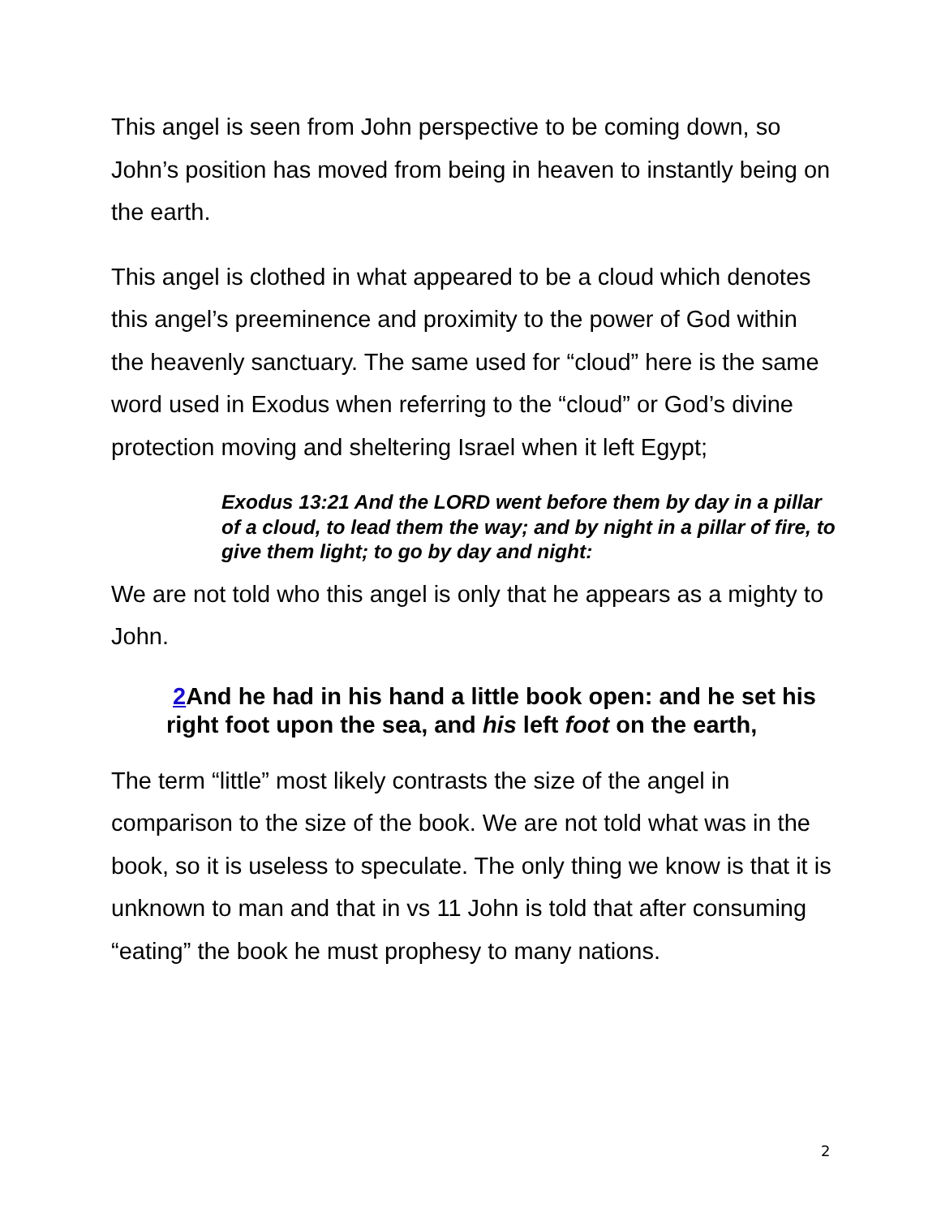This angel is seen from John perspective to be coming down, so John’s position has moved from being in heaven to instantly being on the earth.
This angel is clothed in what appeared to be a cloud which denotes this angel’s preeminence and proximity to the power of God within the heavenly sanctuary. The same used for “cloud” here is the same word used in Exodus when referring to the “cloud” or God’s divine protection moving and sheltering Israel when it left Egypt;
Exodus 13:21 And the LORD went before them by day in a pillar of a cloud, to lead them the way; and by night in a pillar of fire, to give them light; to go by day and night:
We are not told who this angel is only that he appears as a mighty to John.
2 And he had in his hand a little book open: and he set his right foot upon the sea, and his left foot on the earth,
The term “little” most likely contrasts the size of the angel in comparison to the size of the book. We are not told what was in the book, so it is useless to speculate. The only thing we know is that it is unknown to man and that in vs 11 John is told that after consuming “eating” the book he must prophesy to many nations.
2